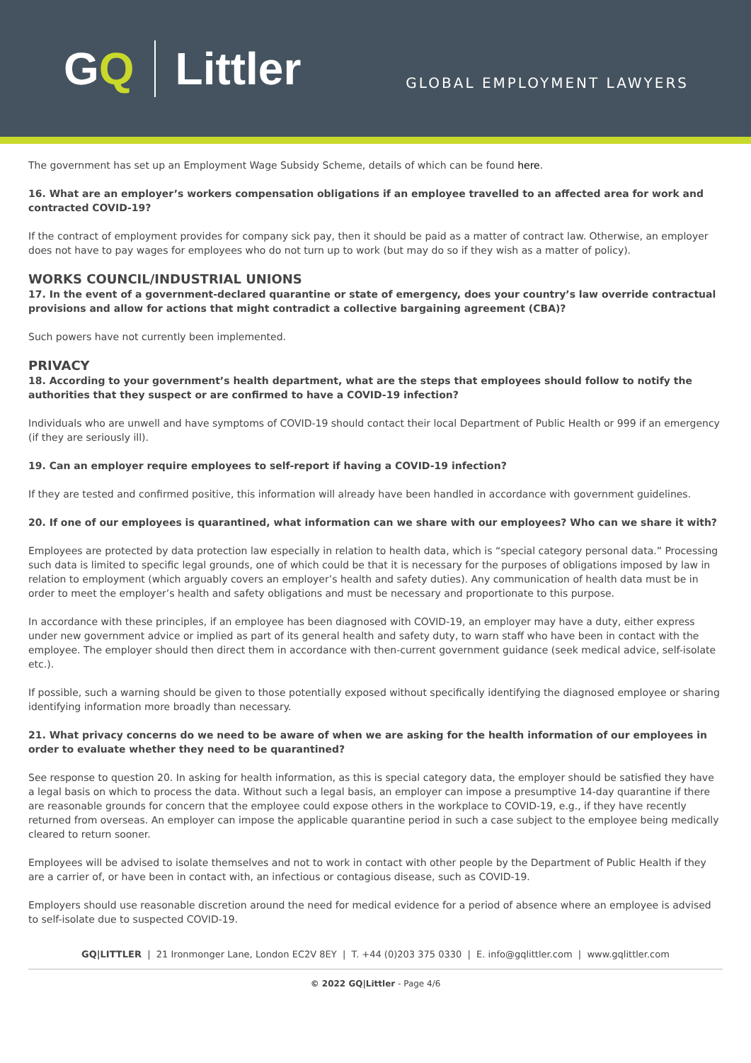GQ Littler
GLOBAL EMPLOYMENT LAWYERS
The government has set up an Employment Wage Subsidy Scheme, details of which can be found here.
16. What are an employer’s workers compensation obligations if an employee travelled to an affected area for work and contracted COVID-19?
If the contract of employment provides for company sick pay, then it should be paid as a matter of contract law. Otherwise, an employer does not have to pay wages for employees who do not turn up to work (but may do so if they wish as a matter of policy).
WORKS COUNCIL/INDUSTRIAL UNIONS
17. In the event of a government-declared quarantine or state of emergency, does your country’s law override contractual provisions and allow for actions that might contradict a collective bargaining agreement (CBA)?
Such powers have not currently been implemented.
PRIVACY
18. According to your government’s health department, what are the steps that employees should follow to notify the authorities that they suspect or are confirmed to have a COVID-19 infection?
Individuals who are unwell and have symptoms of COVID-19 should contact their local Department of Public Health or 999 if an emergency (if they are seriously ill).
19. Can an employer require employees to self-report if having a COVID-19 infection?
If they are tested and confirmed positive, this information will already have been handled in accordance with government guidelines.
20. If one of our employees is quarantined, what information can we share with our employees? Who can we share it with?
Employees are protected by data protection law especially in relation to health data, which is “special category personal data.” Processing such data is limited to specific legal grounds, one of which could be that it is necessary for the purposes of obligations imposed by law in relation to employment (which arguably covers an employer’s health and safety duties). Any communication of health data must be in order to meet the employer’s health and safety obligations and must be necessary and proportionate to this purpose.
In accordance with these principles, if an employee has been diagnosed with COVID-19, an employer may have a duty, either express under new government advice or implied as part of its general health and safety duty, to warn staff who have been in contact with the employee. The employer should then direct them in accordance with then-current government guidance (seek medical advice, self-isolate etc.).
If possible, such a warning should be given to those potentially exposed without specifically identifying the diagnosed employee or sharing identifying information more broadly than necessary.
21. What privacy concerns do we need to be aware of when we are asking for the health information of our employees in order to evaluate whether they need to be quarantined?
See response to question 20. In asking for health information, as this is special category data, the employer should be satisfied they have a legal basis on which to process the data. Without such a legal basis, an employer can impose a presumptive 14-day quarantine if there are reasonable grounds for concern that the employee could expose others in the workplace to COVID-19, e.g., if they have recently returned from overseas. An employer can impose the applicable quarantine period in such a case subject to the employee being medically cleared to return sooner.
Employees will be advised to isolate themselves and not to work in contact with other people by the Department of Public Health if they are a carrier of, or have been in contact with, an infectious or contagious disease, such as COVID-19.
Employers should use reasonable discretion around the need for medical evidence for a period of absence where an employee is advised to self-isolate due to suspected COVID-19.
GQ|LITTLER | 21 Ironmonger Lane, London EC2V 8EY | T. +44 (0)203 375 0330 | E. info@gqlittler.com | www.gqlittler.com
© 2022 GQ|Littler - Page 4/6